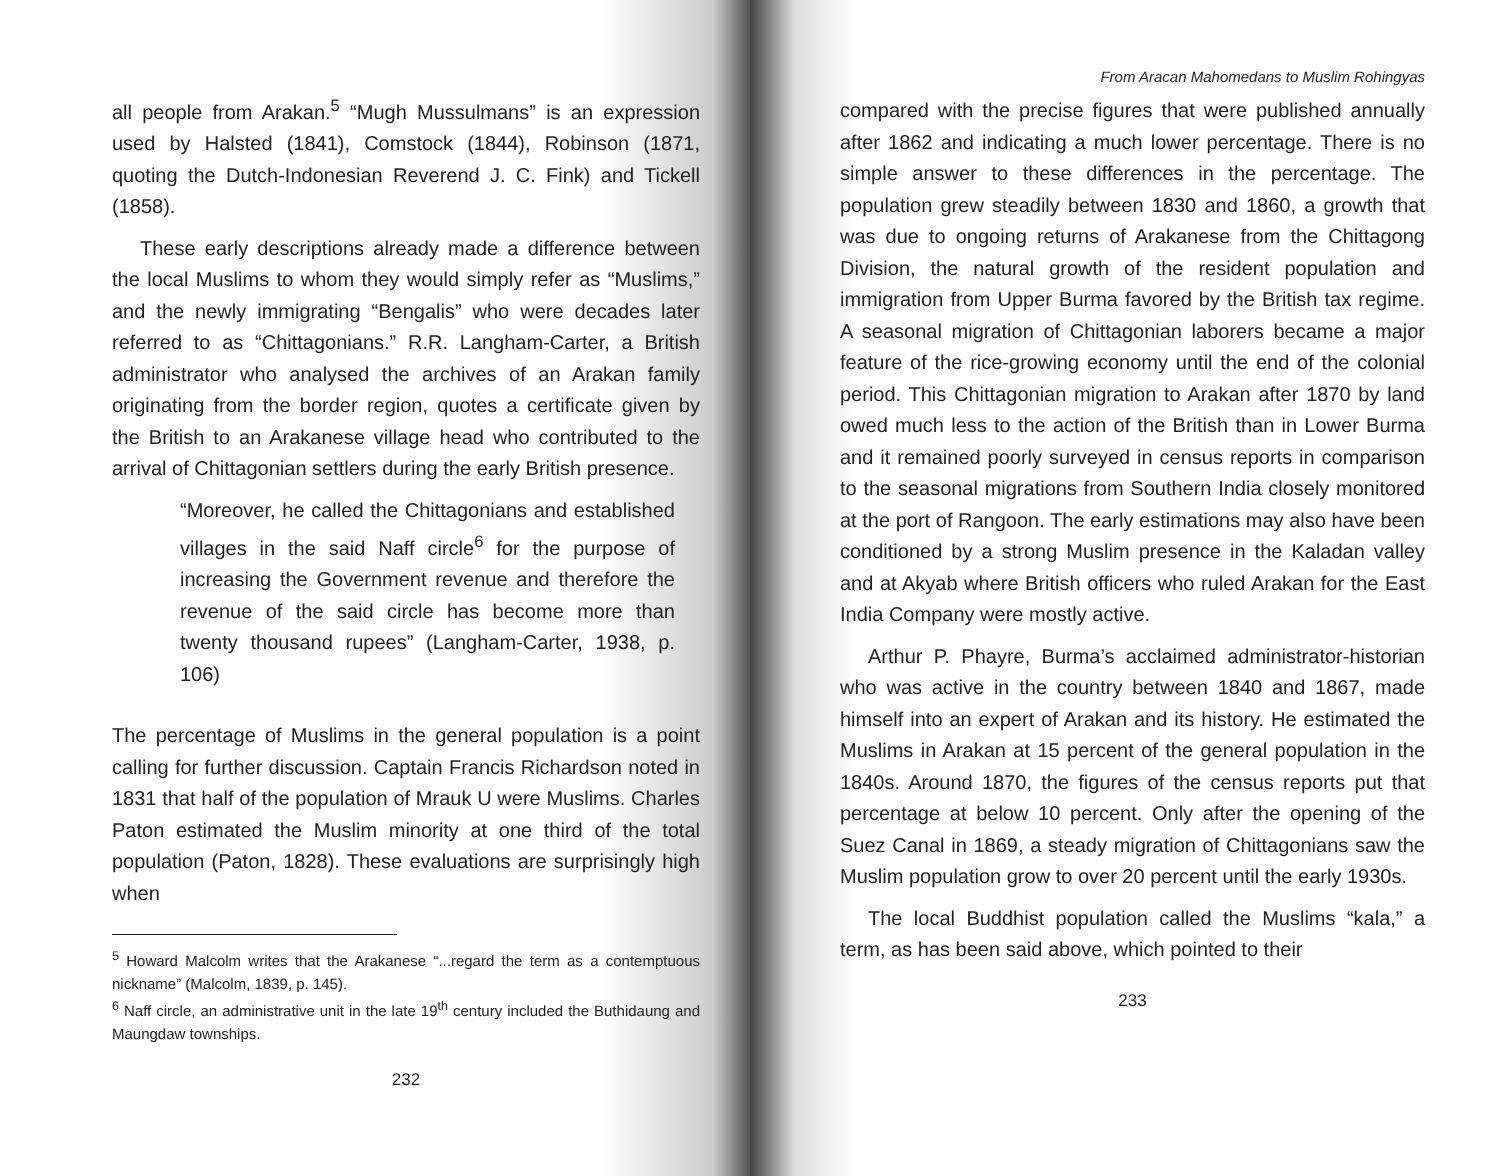all people from Arakan.<sup>5</sup> “Mugh Mussulmans” is an expression used by Halsted (1841), Comstock (1844), Robinson (1871, quoting the Dutch-Indonesian Reverend J. C. Fink) and Tickell (1858).
These early descriptions already made a difference between the local Muslims to whom they would simply refer as “Muslims,” and the newly immigrating “Bengalis” who were decades later referred to as “Chittagonians.” R.R. Langham-Carter, a British administrator who analysed the archives of an Arakan family originating from the border region, quotes a certificate given by the British to an Arakanese village head who contributed to the arrival of Chittagonian settlers during the early British presence.
“Moreover, he called the Chittagonians and established villages in the said Naff circle<sup>6</sup> for the purpose of increasing the Government revenue and therefore the revenue of the said circle has become more than twenty thousand rupees” (Langham-Carter, 1938, p. 106)
The percentage of Muslims in the general population is a point calling for further discussion. Captain Francis Richardson noted in 1831 that half of the population of Mrauk U were Muslims. Charles Paton estimated the Muslim minority at one third of the total population (Paton, 1828). These evaluations are surprisingly high when
<sup>5</sup> Howard Malcolm writes that the Arakanese “...regard the term as a contemptuous nickname” (Malcolm, 1839, p. 145).
<sup>6</sup> Naff circle, an administrative unit in the late 19<sup>th</sup> century included the Buthidaung and Maungdaw townships.
232
From Aracan Mahomedans to Muslim Rohingyas
compared with the precise figures that were published annually after 1862 and indicating a much lower percentage. There is no simple answer to these differences in the percentage. The population grew steadily between 1830 and 1860, a growth that was due to ongoing returns of Arakanese from the Chittagong Division, the natural growth of the resident population and immigration from Upper Burma favored by the British tax regime. A seasonal migration of Chittagonian laborers became a major feature of the rice-growing economy until the end of the colonial period. This Chittagonian migration to Arakan after 1870 by land owed much less to the action of the British than in Lower Burma and it remained poorly surveyed in census reports in comparison to the seasonal migrations from Southern India closely monitored at the port of Rangoon. The early estimations may also have been conditioned by a strong Muslim presence in the Kaladan valley and at Akyab where British officers who ruled Arakan for the East India Company were mostly active.
Arthur P. Phayre, Burma’s acclaimed administrator-historian who was active in the country between 1840 and 1867, made himself into an expert of Arakan and its history. He estimated the Muslims in Arakan at 15 percent of the general population in the 1840s. Around 1870, the figures of the census reports put that percentage at below 10 percent. Only after the opening of the Suez Canal in 1869, a steady migration of Chittagonians saw the Muslim population grow to over 20 percent until the early 1930s.
The local Buddhist population called the Muslims “kala,” a term, as has been said above, which pointed to their
233